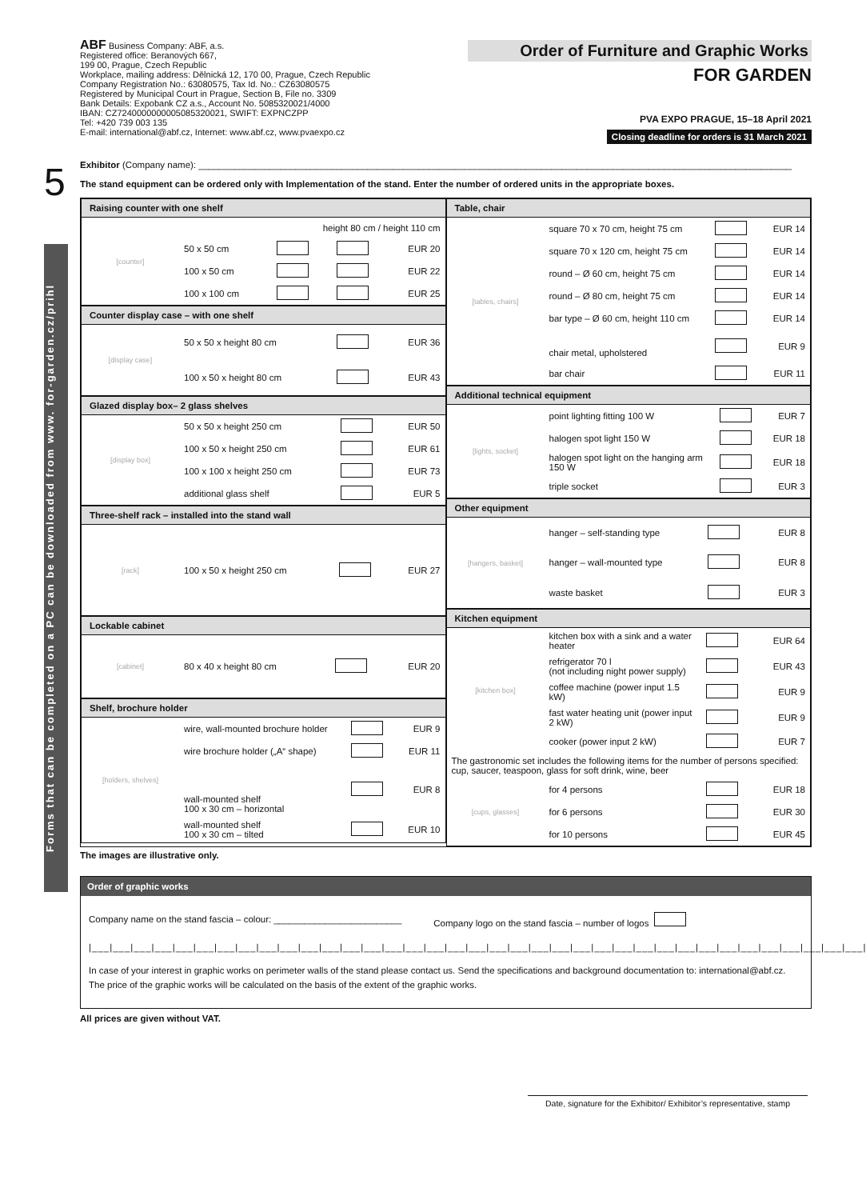5
Forms that can be completed on a PC can be downloaded from www. for-garden.cz/prihl
ABF Business Company: ABF, a.s.
Registered office: Beranových 667,
199 00, Prague, Czech Republic
Workplace, mailing address: Dělnická 12, 170 00, Prague, Czech Republic
Company Registration No.: 63080575, Tax Id. No.: CZ63080575
Registered by Municipal Court in Prague, Section B, File no. 3309
Bank Details: Expobank CZ a.s., Account No. 5085320021/4000
IBAN: CZ7240000000005085320021, SWIFT: EXPNCZPP
Tel: +420 739 003 135
E-mail: international@abf.cz, Internet: www.abf.cz, www.pvaexpo.cz
Order of Furniture and Graphic Works
FOR GARDEN
PVA EXPO PRAGUE, 15–18 April 2021
Closing deadline for orders is 31 March 2021
Exhibitor (Company name): ____________________________________________________________________________________________________________________
The stand equipment can be ordered only with Implementation of the stand. Enter the number of ordered units in the appropriate boxes.
Raising counter with one shelf
| [counter] | height 80 cm / height 110 cm | | | |
| | 50 x 50 cm | | | EUR 20 |
| | 100 x 50 cm | | | EUR 22 |
| | 100 x 100 cm | | | EUR 25 |
Counter display case – with one shelf
| [display case] | 50 x 50 x height 80 cm | | EUR 36 |
| | 100 x 50 x height 80 cm | | EUR 43 |
Glazed display box– 2 glass shelves
| [display box] | 50 x 50 x height 250 cm | | EUR 50 |
| | 100 x 50 x height 250 cm | | EUR 61 |
| | 100 x 100 x height 250 cm | | EUR 73 |
| | additional glass shelf | | EUR 5 |
Three-shelf rack – installed into the stand wall
| [rack] | 100 x 50 x height 250 cm | | EUR 27 |
Lockable cabinet
| [cabinet] | 80 x 40 x height 80 cm | | EUR 20 |
Shelf, brochure holder
| [holders, shelves] | wire, wall-mounted brochure holder | | EUR 9 |
| | wire brochure holder („A“ shape) | | EUR 11 |
| | wall-mounted shelf 100 x 30 cm – horizontal | | EUR 8 |
| | wall-mounted shelf 100 x 30 cm – tilted | | EUR 10 |
Table, chair
| [tables, chairs] | square 70 x 70 cm, height 75 cm | | EUR 14 |
| | square 70 x 120 cm, height 75 cm | | EUR 14 |
| | round – Ø 60 cm, height 75 cm | | EUR 14 |
| | round – Ø 80 cm, height 75 cm | | EUR 14 |
| | bar type – Ø 60 cm, height 110 cm | | EUR 14 |
| | chair metal, upholstered | | EUR 9 |
| | bar chair | | EUR 11 |
Additional technical equipment
| [lights, socket] | point lighting fitting 100 W | | EUR 7 |
| | halogen spot light 150 W | | EUR 18 |
| | halogen spot light on the hanging arm 150 W | | EUR 18 |
| | triple socket | | EUR 3 |
Other equipment
| [hangers, basket] | hanger – self-standing type | | EUR 8 |
| | hanger – wall-mounted type | | EUR 8 |
| | waste basket | | EUR 3 |
Kitchen equipment
| [kitchen box] | kitchen box with a sink and a water heater | | EUR 64 |
| | refrigerator 70 l (not including night power supply) | | EUR 43 |
| | coffee machine (power input 1.5 kW) | | EUR 9 |
| | fast water heating unit (power input 2 kW) | | EUR 9 |
| | cooker (power input 2 kW) | | EUR 7 |
| The gastronomic set includes the following items for the number of persons specified: cup, saucer, teaspoon, glass for soft drink, wine, beer | | | |
| [cups, glasses] | for 4 persons | | EUR 18 |
| | for 6 persons | | EUR 30 |
| | for 10 persons | | EUR 45 |
The images are illustrative only.
Order of graphic works
Company name on the stand fascia – colour: _________________________ Company logo on the stand fascia – number of logos
|___|___|___|___|___|___|___|___|___|___|___|___|___|___|___|___|___|___|___|___|___|___|___|___|___|___|___|___|___|___|___|___|___|___|___|___|___|
In case of your interest in graphic works on perimeter walls of the stand please contact us. Send the specifications and background documentation to: international@abf.cz.
The price of the graphic works will be calculated on the basis of the extent of the graphic works.
All prices are given without VAT.
Date, signature for the Exhibitor/ Exhibitor’s representative, stamp